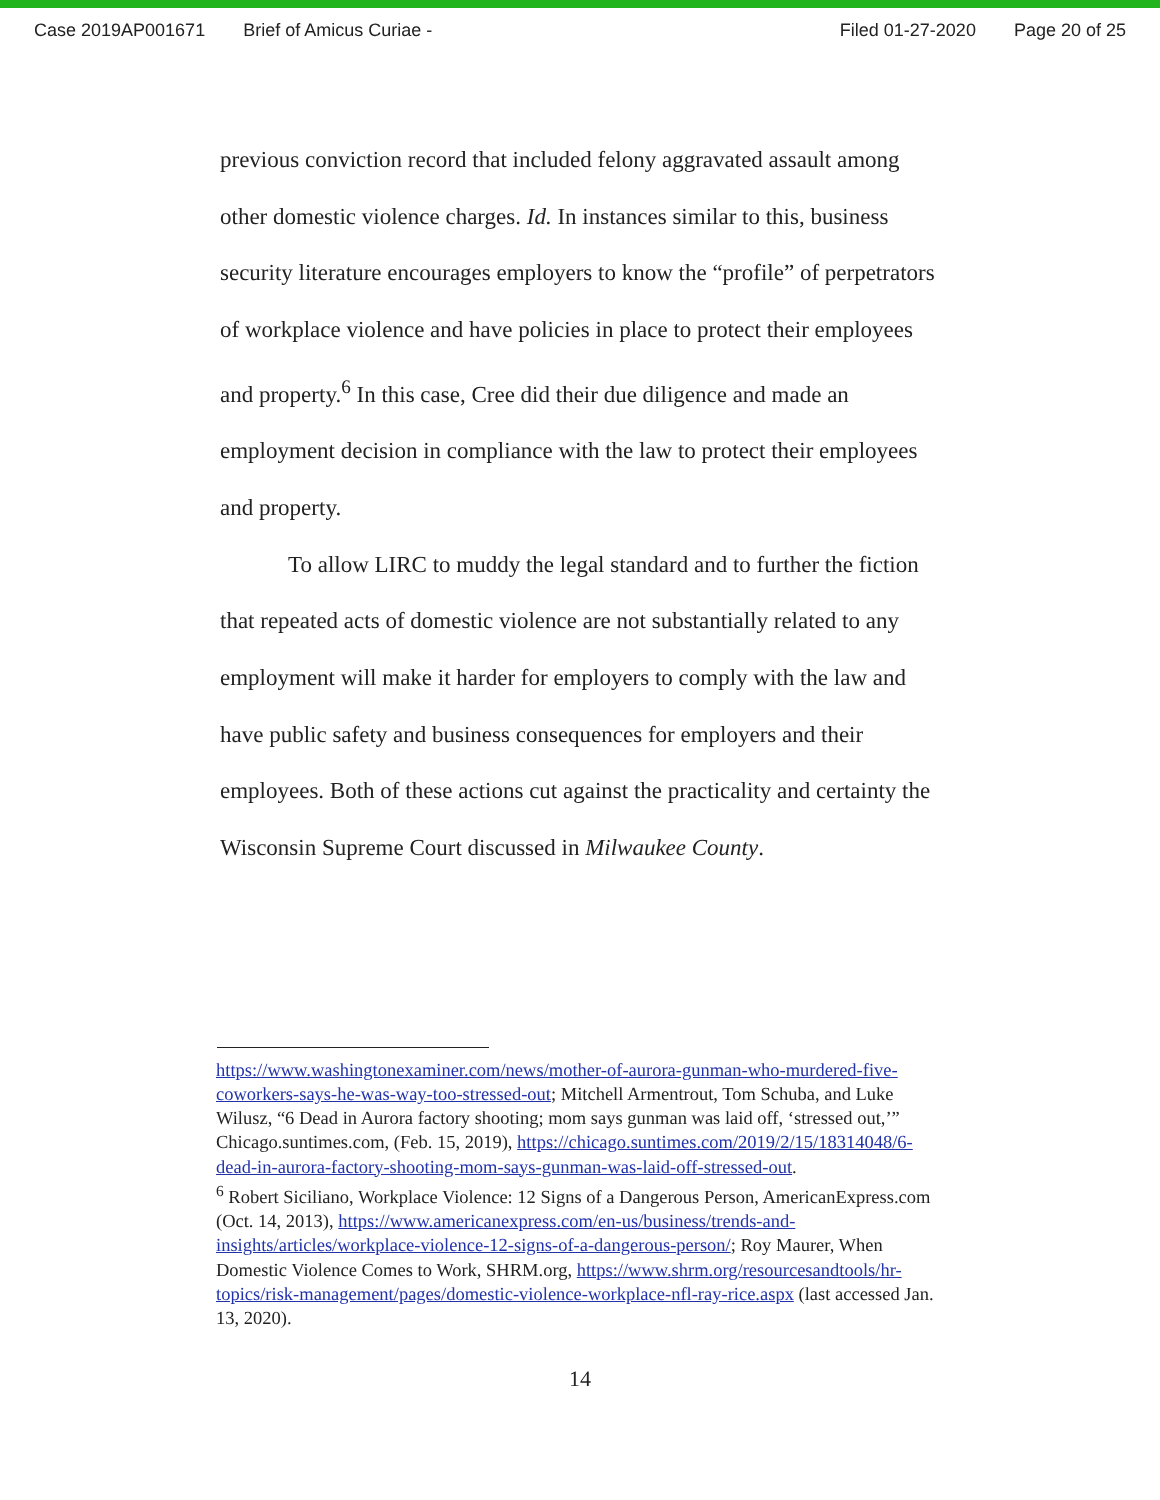Case 2019AP001671 Brief of Amicus Curiae - Filed 01-27-2020 Page 20 of 25
previous conviction record that included felony aggravated assault among other domestic violence charges. Id. In instances similar to this, business security literature encourages employers to know the “profile” of perpetrators of workplace violence and have policies in place to protect their employees and property.<sup>6</sup> In this case, Cree did their due diligence and made an employment decision in compliance with the law to protect their employees and property.
To allow LIRC to muddy the legal standard and to further the fiction that repeated acts of domestic violence are not substantially related to any employment will make it harder for employers to comply with the law and have public safety and business consequences for employers and their employees. Both of these actions cut against the practicality and certainty the Wisconsin Supreme Court discussed in Milwaukee County.
https://www.washingtonexaminer.com/news/mother-of-aurora-gunman-who-murdered-five-coworkers-says-he-was-way-too-stressed-out; Mitchell Armentrout, Tom Schuba, and Luke Wilusz, “6 Dead in Aurora factory shooting; mom says gunman was laid off, ‘stressed out,’” Chicago.suntimes.com, (Feb. 15, 2019), https://chicago.suntimes.com/2019/2/15/18314048/6-dead-in-aurora-factory-shooting-mom-says-gunman-was-laid-off-stressed-out.
<sup>6</sup> Robert Siciliano, Workplace Violence: 12 Signs of a Dangerous Person, AmericanExpress.com (Oct. 14, 2013), https://www.americanexpress.com/en-us/business/trends-and-insights/articles/workplace-violence-12-signs-of-a-dangerous-person/; Roy Maurer, When Domestic Violence Comes to Work, SHRM.org, https://www.shrm.org/resourcesandtools/hr-topics/risk-management/pages/domestic-violence-workplace-nfl-ray-rice.aspx (last accessed Jan. 13, 2020).
14